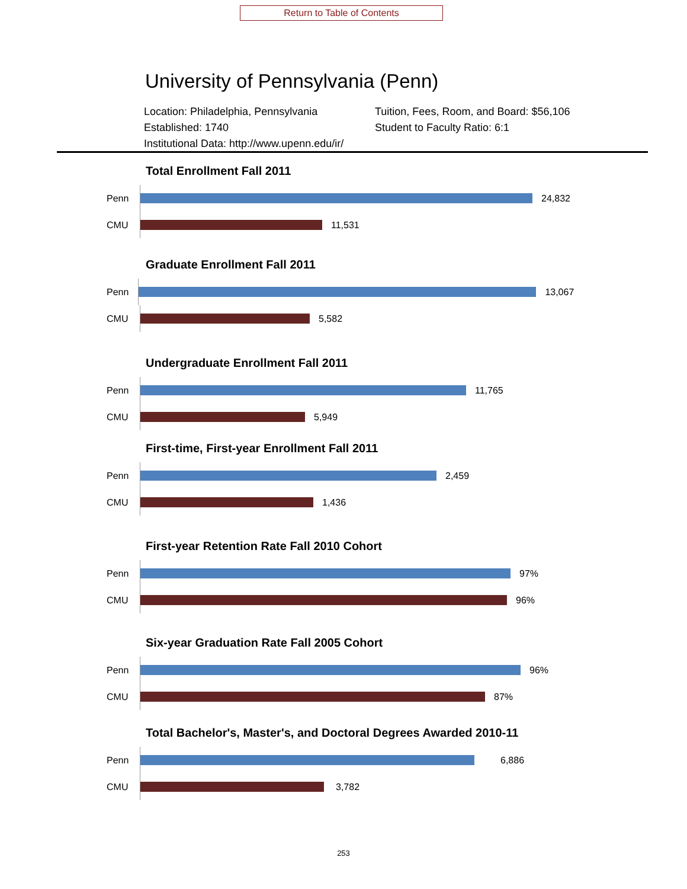Return to Table of Contents
University of Pennsylvania (Penn)
Location: Philadelphia, Pennsylvania
Tuition, Fees, Room, and Board: $56,106
Established: 1740
Student to Faculty Ratio: 6:1
Institutional Data: http://www.upenn.edu/ir/
Total Enrollment Fall 2011
Penn
24,832
CMU
11,531
Graduate Enrollment Fall 2011
Penn
13,067
CMU
5,582
Undergraduate Enrollment Fall 2011
Penn
11,765
CMU
5,949
First-time, First-year Enrollment Fall 2011
Penn
2,459
CMU
1,436
First-year Retention Rate Fall 2010 Cohort
Penn
97%
CMU
96%
Six-year Graduation Rate Fall 2005 Cohort
Penn
96%
CMU
87%
Total Bachelor's, Master's, and Doctoral Degrees Awarded 2010-11
Penn
6,886
CMU
3,782
253